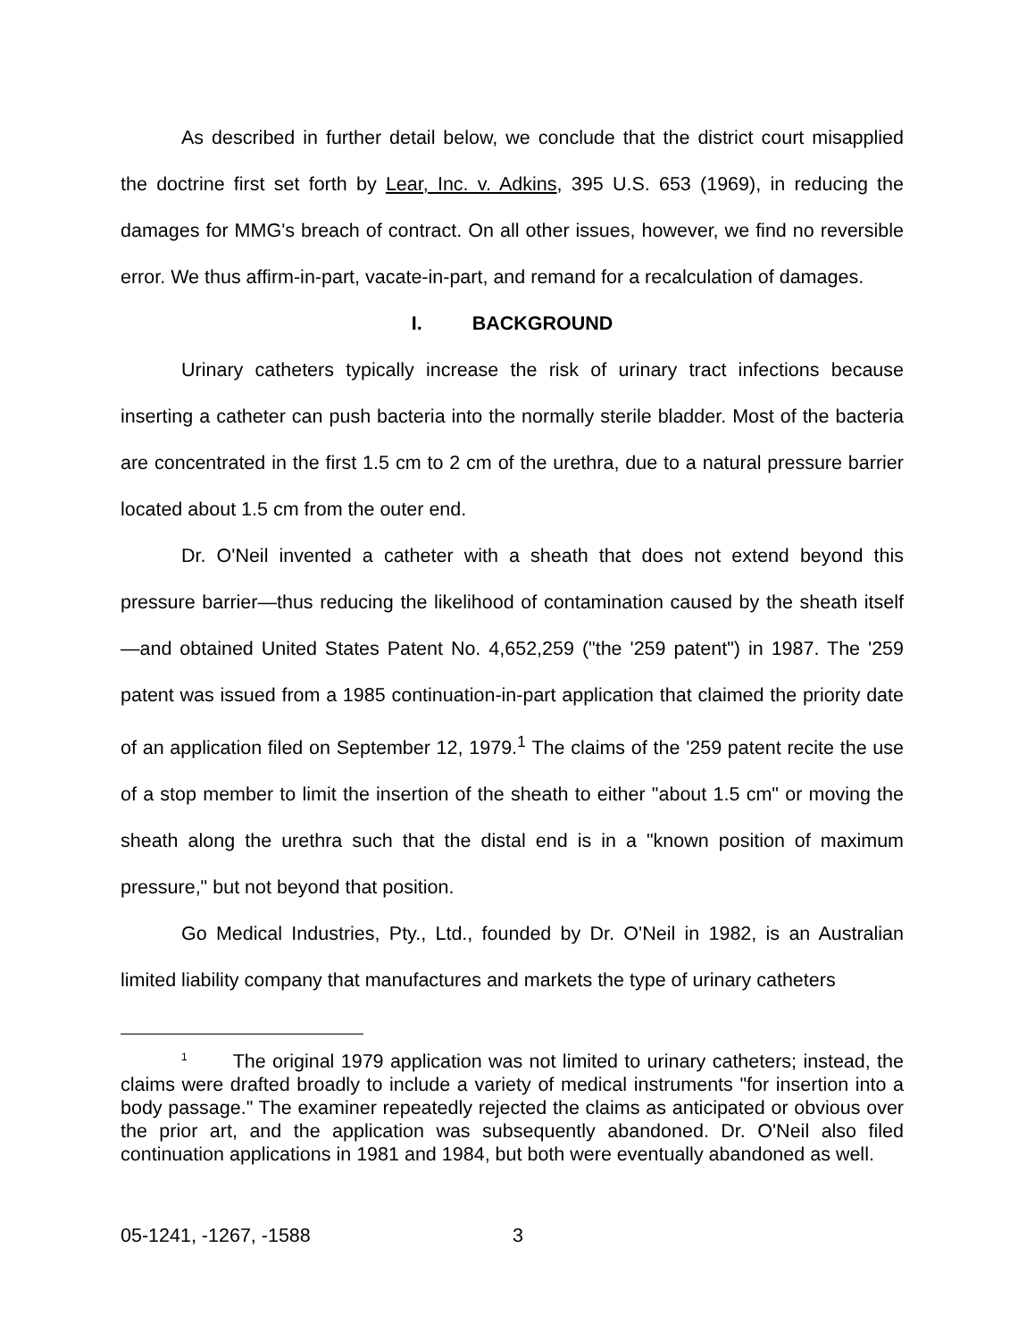As described in further detail below, we conclude that the district court misapplied the doctrine first set forth by Lear, Inc. v. Adkins, 395 U.S. 653 (1969), in reducing the damages for MMG's breach of contract. On all other issues, however, we find no reversible error. We thus affirm-in-part, vacate-in-part, and remand for a recalculation of damages.
I. BACKGROUND
Urinary catheters typically increase the risk of urinary tract infections because inserting a catheter can push bacteria into the normally sterile bladder. Most of the bacteria are concentrated in the first 1.5 cm to 2 cm of the urethra, due to a natural pressure barrier located about 1.5 cm from the outer end.
Dr. O'Neil invented a catheter with a sheath that does not extend beyond this pressure barrier—thus reducing the likelihood of contamination caused by the sheath itself—and obtained United States Patent No. 4,652,259 ("the '259 patent") in 1987. The '259 patent was issued from a 1985 continuation-in-part application that claimed the priority date of an application filed on September 12, 1979.<sup>1</sup> The claims of the '259 patent recite the use of a stop member to limit the insertion of the sheath to either "about 1.5 cm" or moving the sheath along the urethra such that the distal end is in a "known position of maximum pressure," but not beyond that position.
Go Medical Industries, Pty., Ltd., founded by Dr. O'Neil in 1982, is an Australian limited liability company that manufactures and markets the type of urinary catheters
<sup>1</sup> The original 1979 application was not limited to urinary catheters; instead, the claims were drafted broadly to include a variety of medical instruments "for insertion into a body passage." The examiner repeatedly rejected the claims as anticipated or obvious over the prior art, and the application was subsequently abandoned. Dr. O'Neil also filed continuation applications in 1981 and 1984, but both were eventually abandoned as well.
05-1241, -1267, -1588 3